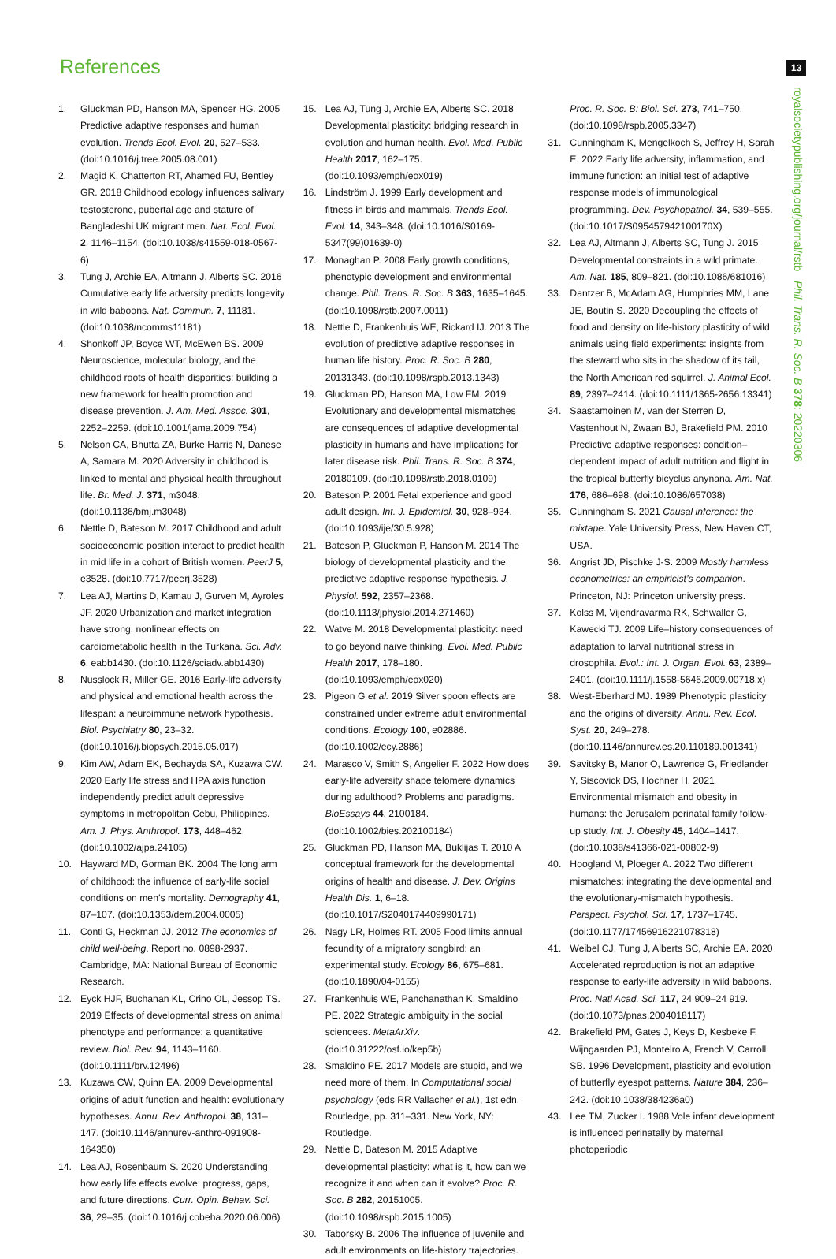References 13
royalsocietypublishing.org/journal/rstb Phil. Trans. R. Soc. B 378: 20220306
1. Gluckman PD, Hanson MA, Spencer HG. 2005 Predictive adaptive responses and human evolution. Trends Ecol. Evol. 20, 527–533. (doi:10.1016/j.tree.2005.08.001)
2. Magid K, Chatterton RT, Ahamed FU, Bentley GR. 2018 Childhood ecology influences salivary testosterone, pubertal age and stature of Bangladeshi UK migrant men. Nat. Ecol. Evol. 2, 1146–1154. (doi:10.1038/s41559-018-0567-6)
3. Tung J, Archie EA, Altmann J, Alberts SC. 2016 Cumulative early life adversity predicts longevity in wild baboons. Nat. Commun. 7, 11181. (doi:10.1038/ncomms11181)
4. Shonkoff JP, Boyce WT, McEwen BS. 2009 Neuroscience, molecular biology, and the childhood roots of health disparities: building a new framework for health promotion and disease prevention. J. Am. Med. Assoc. 301, 2252–2259. (doi:10.1001/jama.2009.754)
5. Nelson CA, Bhutta ZA, Burke Harris N, Danese A, Samara M. 2020 Adversity in childhood is linked to mental and physical health throughout life. Br. Med. J. 371, m3048. (doi:10.1136/bmj.m3048)
6. Nettle D, Bateson M. 2017 Childhood and adult socioeconomic position interact to predict health in mid life in a cohort of British women. PeerJ 5, e3528. (doi:10.7717/peerj.3528)
7. Lea AJ, Martins D, Kamau J, Gurven M, Ayroles JF. 2020 Urbanization and market integration have strong, nonlinear effects on cardiometabolic health in the Turkana. Sci. Adv. 6, eabb1430. (doi:10.1126/sciadv.abb1430)
8. Nusslock R, Miller GE. 2016 Early-life adversity and physical and emotional health across the lifespan: a neuroimmune network hypothesis. Biol. Psychiatry 80, 23–32. (doi:10.1016/j.biopsych.2015.05.017)
9. Kim AW, Adam EK, Bechayda SA, Kuzawa CW. 2020 Early life stress and HPA axis function independently predict adult depressive symptoms in metropolitan Cebu, Philippines. Am. J. Phys. Anthropol. 173, 448–462. (doi:10.1002/ajpa.24105)
10. Hayward MD, Gorman BK. 2004 The long arm of childhood: the influence of early-life social conditions on men’s mortality. Demography 41, 87–107. (doi:10.1353/dem.2004.0005)
11. Conti G, Heckman JJ. 2012 The economics of child well-being. Report no. 0898-2937. Cambridge, MA: National Bureau of Economic Research.
12. Eyck HJF, Buchanan KL, Crino OL, Jessop TS. 2019 Effects of developmental stress on animal phenotype and performance: a quantitative review. Biol. Rev. 94, 1143–1160. (doi:10.1111/brv.12496)
13. Kuzawa CW, Quinn EA. 2009 Developmental origins of adult function and health: evolutionary hypotheses. Annu. Rev. Anthropol. 38, 131–147. (doi:10.1146/annurev-anthro-091908-164350)
14. Lea AJ, Rosenbaum S. 2020 Understanding how early life effects evolve: progress, gaps, and future directions. Curr. Opin. Behav. Sci. 36, 29–35. (doi:10.1016/j.cobeha.2020.06.006)
15. Lea AJ, Tung J, Archie EA, Alberts SC. 2018 Developmental plasticity: bridging research in evolution and human health. Evol. Med. Public Health 2017, 162–175. (doi:10.1093/emph/eox019)
16. Lindström J. 1999 Early development and fitness in birds and mammals. Trends Ecol. Evol. 14, 343–348. (doi:10.1016/S0169-5347(99)01639-0)
17. Monaghan P. 2008 Early growth conditions, phenotypic development and environmental change. Phil. Trans. R. Soc. B 363, 1635–1645. (doi:10.1098/rstb.2007.0011)
18. Nettle D, Frankenhuis WE, Rickard IJ. 2013 The evolution of predictive adaptive responses in human life history. Proc. R. Soc. B 280, 20131343. (doi:10.1098/rspb.2013.1343)
19. Gluckman PD, Hanson MA, Low FM. 2019 Evolutionary and developmental mismatches are consequences of adaptive developmental plasticity in humans and have implications for later disease risk. Phil. Trans. R. Soc. B 374, 20180109. (doi:10.1098/rstb.2018.0109)
20. Bateson P. 2001 Fetal experience and good adult design. Int. J. Epidemiol. 30, 928–934. (doi:10.1093/ije/30.5.928)
21. Bateson P, Gluckman P, Hanson M. 2014 The biology of developmental plasticity and the predictive adaptive response hypothesis. J. Physiol. 592, 2357–2368. (doi:10.1113/jphysiol.2014.271460)
22. Watve M. 2018 Developmental plasticity: need to go beyond naıve thinking. Evol. Med. Public Health 2017, 178–180. (doi:10.1093/emph/eox020)
23. Pigeon G et al. 2019 Silver spoon effects are constrained under extreme adult environmental conditions. Ecology 100, e02886. (doi:10.1002/ecy.2886)
24. Marasco V, Smith S, Angelier F. 2022 How does early-life adversity shape telomere dynamics during adulthood? Problems and paradigms. BioEssays 44, 2100184. (doi:10.1002/bies.202100184)
25. Gluckman PD, Hanson MA, Buklijas T. 2010 A conceptual framework for the developmental origins of health and disease. J. Dev. Origins Health Dis. 1, 6–18. (doi:10.1017/S2040174409990171)
26. Nagy LR, Holmes RT. 2005 Food limits annual fecundity of a migratory songbird: an experimental study. Ecology 86, 675–681. (doi:10.1890/04-0155)
27. Frankenhuis WE, Panchanathan K, Smaldino PE. 2022 Strategic ambiguity in the social sciencees. MetaArXiv. (doi:10.31222/osf.io/kep5b)
28. Smaldino PE. 2017 Models are stupid, and we need more of them. In Computational social psychology (eds RR Vallacher et al.), 1st edn. Routledge, pp. 311–331. New York, NY: Routledge.
29. Nettle D, Bateson M. 2015 Adaptive developmental plasticity: what is it, how can we recognize it and when can it evolve? Proc. R. Soc. B 282, 20151005. (doi:10.1098/rspb.2015.1005)
30. Taborsky B. 2006 The influence of juvenile and adult environments on life-history trajectories.
Proc. R. Soc. B: Biol. Sci. 273, 741–750. (doi:10.1098/rspb.2005.3347)
31. Cunningham K, Mengelkoch S, Jeffrey H, Sarah E. 2022 Early life adversity, inflammation, and immune function: an initial test of adaptive response models of immunological programming. Dev. Psychopathol. 34, 539–555. (doi:10.1017/S095457942100170X)
32. Lea AJ, Altmann J, Alberts SC, Tung J. 2015 Developmental constraints in a wild primate. Am. Nat. 185, 809–821. (doi:10.1086/681016)
33. Dantzer B, McAdam AG, Humphries MM, Lane JE, Boutin S. 2020 Decoupling the effects of food and density on life-history plasticity of wild animals using field experiments: insights from the steward who sits in the shadow of its tail, the North American red squirrel. J. Animal Ecol. 89, 2397–2414. (doi:10.1111/1365-2656.13341)
34. Saastamoinen M, van der Sterren D, Vastenhout N, Zwaan BJ, Brakefield PM. 2010 Predictive adaptive responses: condition–dependent impact of adult nutrition and flight in the tropical butterfly bicyclus anynana. Am. Nat. 176, 686–698. (doi:10.1086/657038)
35. Cunningham S. 2021 Causal inference: the mixtape. Yale University Press, New Haven CT, USA.
36. Angrist JD, Pischke J-S. 2009 Mostly harmless econometrics: an empiricist’s companion. Princeton, NJ: Princeton university press.
37. Kolss M, Vijendravarma RK, Schwaller G, Kawecki TJ. 2009 Life–history consequences of adaptation to larval nutritional stress in drosophila. Evol.: Int. J. Organ. Evol. 63, 2389–2401. (doi:10.1111/j.1558-5646.2009.00718.x)
38. West-Eberhard MJ. 1989 Phenotypic plasticity and the origins of diversity. Annu. Rev. Ecol. Syst. 20, 249–278. (doi:10.1146/annurev.es.20.110189.001341)
39. Savitsky B, Manor O, Lawrence G, Friedlander Y, Siscovick DS, Hochner H. 2021 Environmental mismatch and obesity in humans: the Jerusalem perinatal family follow-up study. Int. J. Obesity 45, 1404–1417. (doi:10.1038/s41366-021-00802-9)
40. Hoogland M, Ploeger A. 2022 Two different mismatches: integrating the developmental and the evolutionary-mismatch hypothesis. Perspect. Psychol. Sci. 17, 1737–1745. (doi:10.1177/17456916221078318)
41. Weibel CJ, Tung J, Alberts SC, Archie EA. 2020 Accelerated reproduction is not an adaptive response to early-life adversity in wild baboons. Proc. Natl Acad. Sci. 117, 24 909–24 919. (doi:10.1073/pnas.2004018117)
42. Brakefield PM, Gates J, Keys D, Kesbeke F, Wijngaarden PJ, Montelro A, French V, Carroll SB. 1996 Development, plasticity and evolution of butterfly eyespot patterns. Nature 384, 236–242. (doi:10.1038/384236a0)
43. Lee TM, Zucker I. 1988 Vole infant development is influenced perinatally by maternal photoperiodic